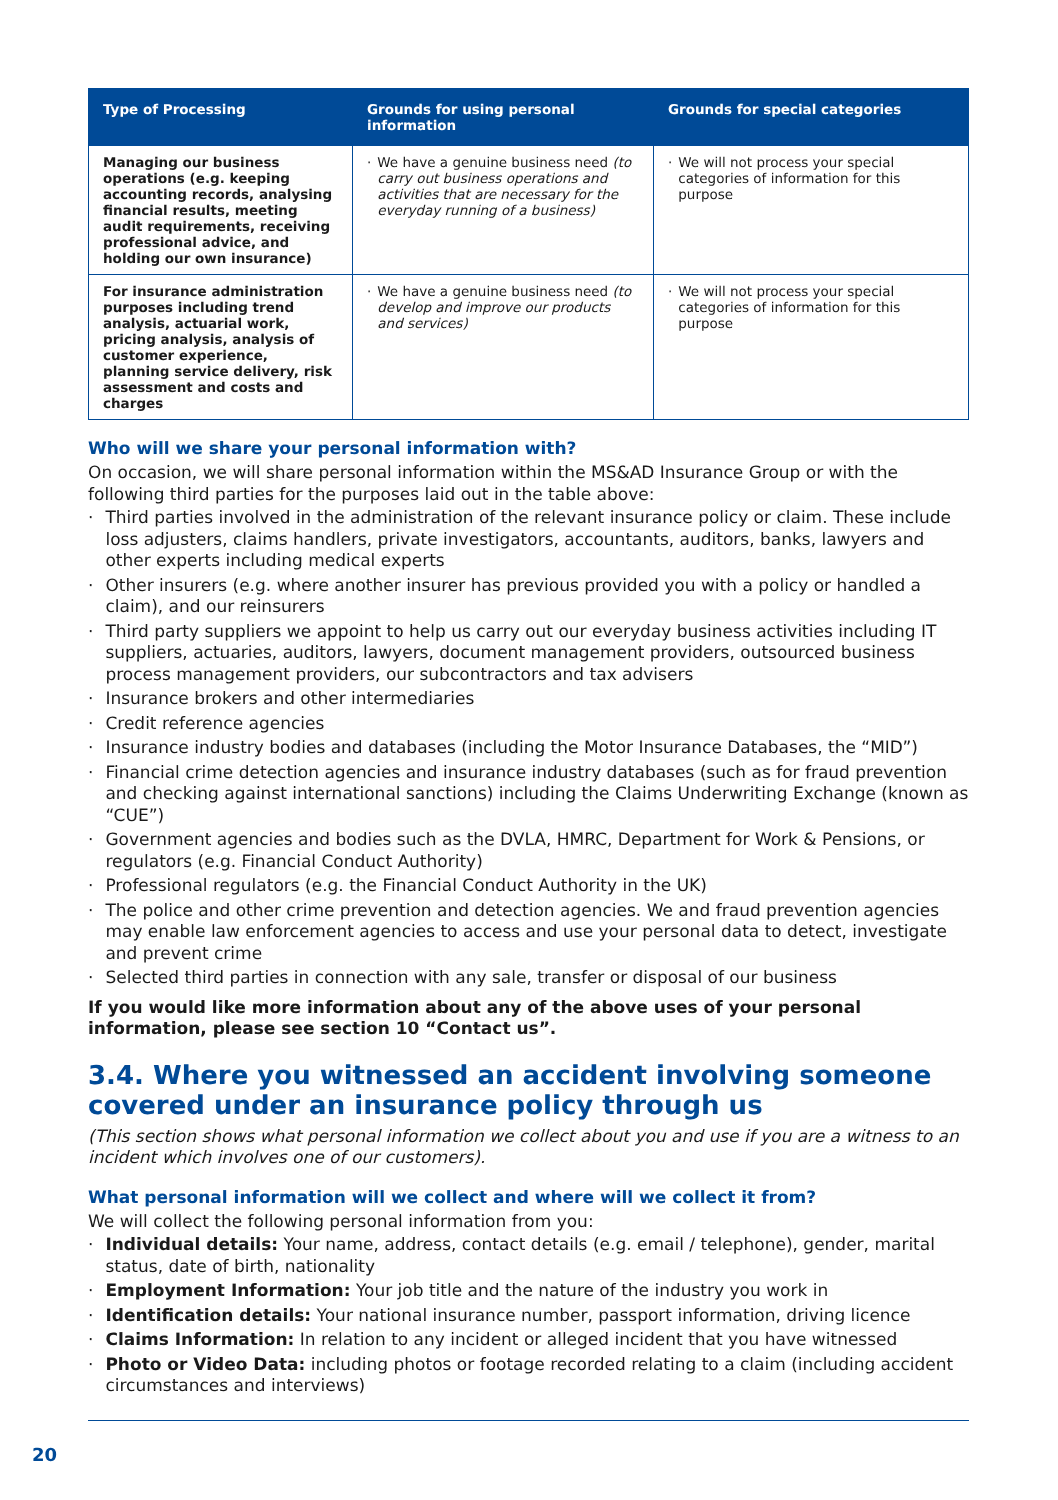| Type of Processing | Grounds for using personal information | Grounds for special categories |
| --- | --- | --- |
| Managing our business operations (e.g. keeping accounting records, analysing financial results, meeting audit requirements, receiving professional advice, and holding our own insurance) | · We have a genuine business need (to carry out business operations and activities that are necessary for the everyday running of a business) | · We will not process your special categories of information for this purpose |
| For insurance administration purposes including trend analysis, actuarial work, pricing analysis, analysis of customer experience, planning service delivery, risk assessment and costs and charges | · We have a genuine business need (to develop and improve our products and services) | · We will not process your special categories of information for this purpose |
Who will we share your personal information with?
On occasion, we will share personal information within the MS&AD Insurance Group or with the following third parties for the purposes laid out in the table above:
· Third parties involved in the administration of the relevant insurance policy or claim. These include loss adjusters, claims handlers, private investigators, accountants, auditors, banks, lawyers and other experts including medical experts
· Other insurers (e.g. where another insurer has previous provided you with a policy or handled a claim), and our reinsurers
· Third party suppliers we appoint to help us carry out our everyday business activities including IT suppliers, actuaries, auditors, lawyers, document management providers, outsourced business process management providers, our subcontractors and tax advisers
· Insurance brokers and other intermediaries
· Credit reference agencies
· Insurance industry bodies and databases (including the Motor Insurance Databases, the “MID”)
· Financial crime detection agencies and insurance industry databases (such as for fraud prevention and checking against international sanctions) including the Claims Underwriting Exchange (known as “CUE”)
· Government agencies and bodies such as the DVLA, HMRC, Department for Work & Pensions, or regulators (e.g. Financial Conduct Authority)
· Professional regulators (e.g. the Financial Conduct Authority in the UK)
· The police and other crime prevention and detection agencies. We and fraud prevention agencies may enable law enforcement agencies to access and use your personal data to detect, investigate and prevent crime
· Selected third parties in connection with any sale, transfer or disposal of our business
If you would like more information about any of the above uses of your personal information, please see section 10 “Contact us”.
3.4. Where you witnessed an accident involving someone covered under an insurance policy through us
(This section shows what personal information we collect about you and use if you are a witness to an incident which involves one of our customers).
What personal information will we collect and where will we collect it from?
We will collect the following personal information from you:
· Individual details: Your name, address, contact details (e.g. email / telephone), gender, marital status, date of birth, nationality
· Employment Information: Your job title and the nature of the industry you work in
· Identification details: Your national insurance number, passport information, driving licence
· Claims Information: In relation to any incident or alleged incident that you have witnessed
· Photo or Video Data: including photos or footage recorded relating to a claim (including accident circumstances and interviews)
20